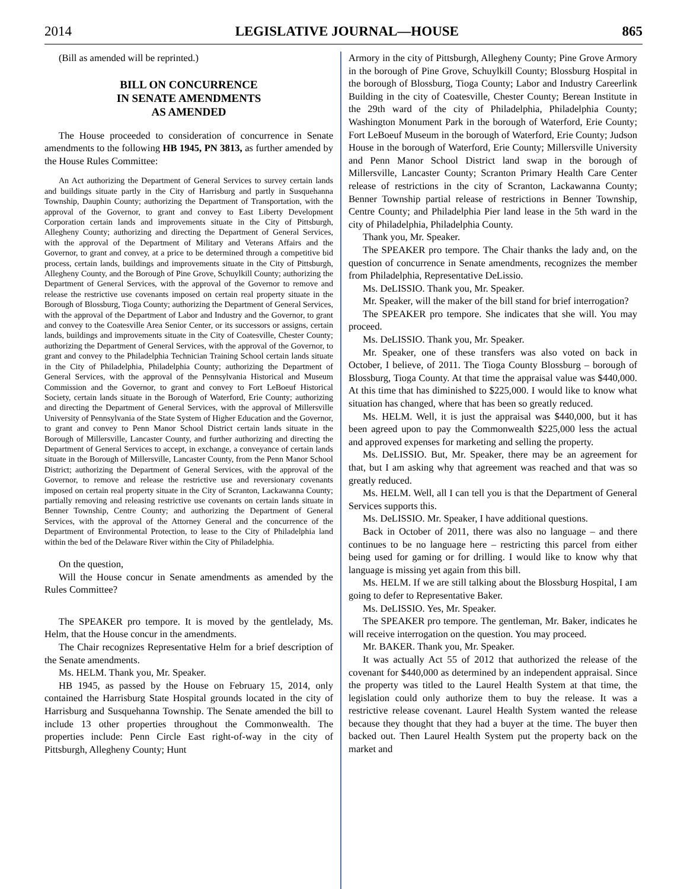2014 LEGISLATIVE JOURNAL—HOUSE 865
(Bill as amended will be reprinted.)
BILL ON CONCURRENCE
IN SENATE AMENDMENTS
AS AMENDED
The House proceeded to consideration of concurrence in Senate amendments to the following HB 1945, PN 3813, as further amended by the House Rules Committee:
An Act authorizing the Department of General Services to survey certain lands and buildings situate partly in the City of Harrisburg and partly in Susquehanna Township, Dauphin County; authorizing the Department of Transportation, with the approval of the Governor, to grant and convey to East Liberty Development Corporation certain lands and improvements situate in the City of Pittsburgh, Allegheny County; authorizing and directing the Department of General Services, with the approval of the Department of Military and Veterans Affairs and the Governor, to grant and convey, at a price to be determined through a competitive bid process, certain lands, buildings and improvements situate in the City of Pittsburgh, Allegheny County, and the Borough of Pine Grove, Schuylkill County; authorizing the Department of General Services, with the approval of the Governor to remove and release the restrictive use covenants imposed on certain real property situate in the Borough of Blossburg, Tioga County; authorizing the Department of General Services, with the approval of the Department of Labor and Industry and the Governor, to grant and convey to the Coatesville Area Senior Center, or its successors or assigns, certain lands, buildings and improvements situate in the City of Coatesville, Chester County; authorizing the Department of General Services, with the approval of the Governor, to grant and convey to the Philadelphia Technician Training School certain lands situate in the City of Philadelphia, Philadelphia County; authorizing the Department of General Services, with the approval of the Pennsylvania Historical and Museum Commission and the Governor, to grant and convey to Fort LeBoeuf Historical Society, certain lands situate in the Borough of Waterford, Erie County; authorizing and directing the Department of General Services, with the approval of Millersville University of Pennsylvania of the State System of Higher Education and the Governor, to grant and convey to Penn Manor School District certain lands situate in the Borough of Millersville, Lancaster County, and further authorizing and directing the Department of General Services to accept, in exchange, a conveyance of certain lands situate in the Borough of Millersville, Lancaster County, from the Penn Manor School District; authorizing the Department of General Services, with the approval of the Governor, to remove and release the restrictive use and reversionary covenants imposed on certain real property situate in the City of Scranton, Lackawanna County; partially removing and releasing restrictive use covenants on certain lands situate in Benner Township, Centre County; and authorizing the Department of General Services, with the approval of the Attorney General and the concurrence of the Department of Environmental Protection, to lease to the City of Philadelphia land within the bed of the Delaware River within the City of Philadelphia.
On the question,
Will the House concur in Senate amendments as amended by the Rules Committee?
The SPEAKER pro tempore. It is moved by the gentlelady, Ms. Helm, that the House concur in the amendments.
The Chair recognizes Representative Helm for a brief description of the Senate amendments.
Ms. HELM. Thank you, Mr. Speaker.
HB 1945, as passed by the House on February 15, 2014, only contained the Harrisburg State Hospital grounds located in the city of Harrisburg and Susquehanna Township. The Senate amended the bill to include 13 other properties throughout the Commonwealth. The properties include: Penn Circle East right-of-way in the city of Pittsburgh, Allegheny County; Hunt
Armory in the city of Pittsburgh, Allegheny County; Pine Grove Armory in the borough of Pine Grove, Schuylkill County; Blossburg Hospital in the borough of Blossburg, Tioga County; Labor and Industry Careerlink Building in the city of Coatesville, Chester County; Berean Institute in the 29th ward of the city of Philadelphia, Philadelphia County; Washington Monument Park in the borough of Waterford, Erie County; Fort LeBoeuf Museum in the borough of Waterford, Erie County; Judson House in the borough of Waterford, Erie County; Millersville University and Penn Manor School District land swap in the borough of Millersville, Lancaster County; Scranton Primary Health Care Center release of restrictions in the city of Scranton, Lackawanna County; Benner Township partial release of restrictions in Benner Township, Centre County; and Philadelphia Pier land lease in the 5th ward in the city of Philadelphia, Philadelphia County.
Thank you, Mr. Speaker.
The SPEAKER pro tempore. The Chair thanks the lady and, on the question of concurrence in Senate amendments, recognizes the member from Philadelphia, Representative DeLissio.
Ms. DeLISSIO. Thank you, Mr. Speaker.
Mr. Speaker, will the maker of the bill stand for brief interrogation?
The SPEAKER pro tempore. She indicates that she will. You may proceed.
Ms. DeLISSIO. Thank you, Mr. Speaker.
Mr. Speaker, one of these transfers was also voted on back in October, I believe, of 2011. The Tioga County Blossburg – borough of Blossburg, Tioga County. At that time the appraisal value was $440,000. At this time that has diminished to $225,000. I would like to know what situation has changed, where that has been so greatly reduced.
Ms. HELM. Well, it is just the appraisal was $440,000, but it has been agreed upon to pay the Commonwealth $225,000 less the actual and approved expenses for marketing and selling the property.
Ms. DeLISSIO. But, Mr. Speaker, there may be an agreement for that, but I am asking why that agreement was reached and that was so greatly reduced.
Ms. HELM. Well, all I can tell you is that the Department of General Services supports this.
Ms. DeLISSIO. Mr. Speaker, I have additional questions.
Back in October of 2011, there was also no language – and there continues to be no language here – restricting this parcel from either being used for gaming or for drilling. I would like to know why that language is missing yet again from this bill.
Ms. HELM. If we are still talking about the Blossburg Hospital, I am going to defer to Representative Baker.
Ms. DeLISSIO. Yes, Mr. Speaker.
The SPEAKER pro tempore. The gentleman, Mr. Baker, indicates he will receive interrogation on the question. You may proceed.
Mr. BAKER. Thank you, Mr. Speaker.
It was actually Act 55 of 2012 that authorized the release of the covenant for $440,000 as determined by an independent appraisal. Since the property was titled to the Laurel Health System at that time, the legislation could only authorize them to buy the release. It was a restrictive release covenant. Laurel Health System wanted the release because they thought that they had a buyer at the time. The buyer then backed out. Then Laurel Health System put the property back on the market and